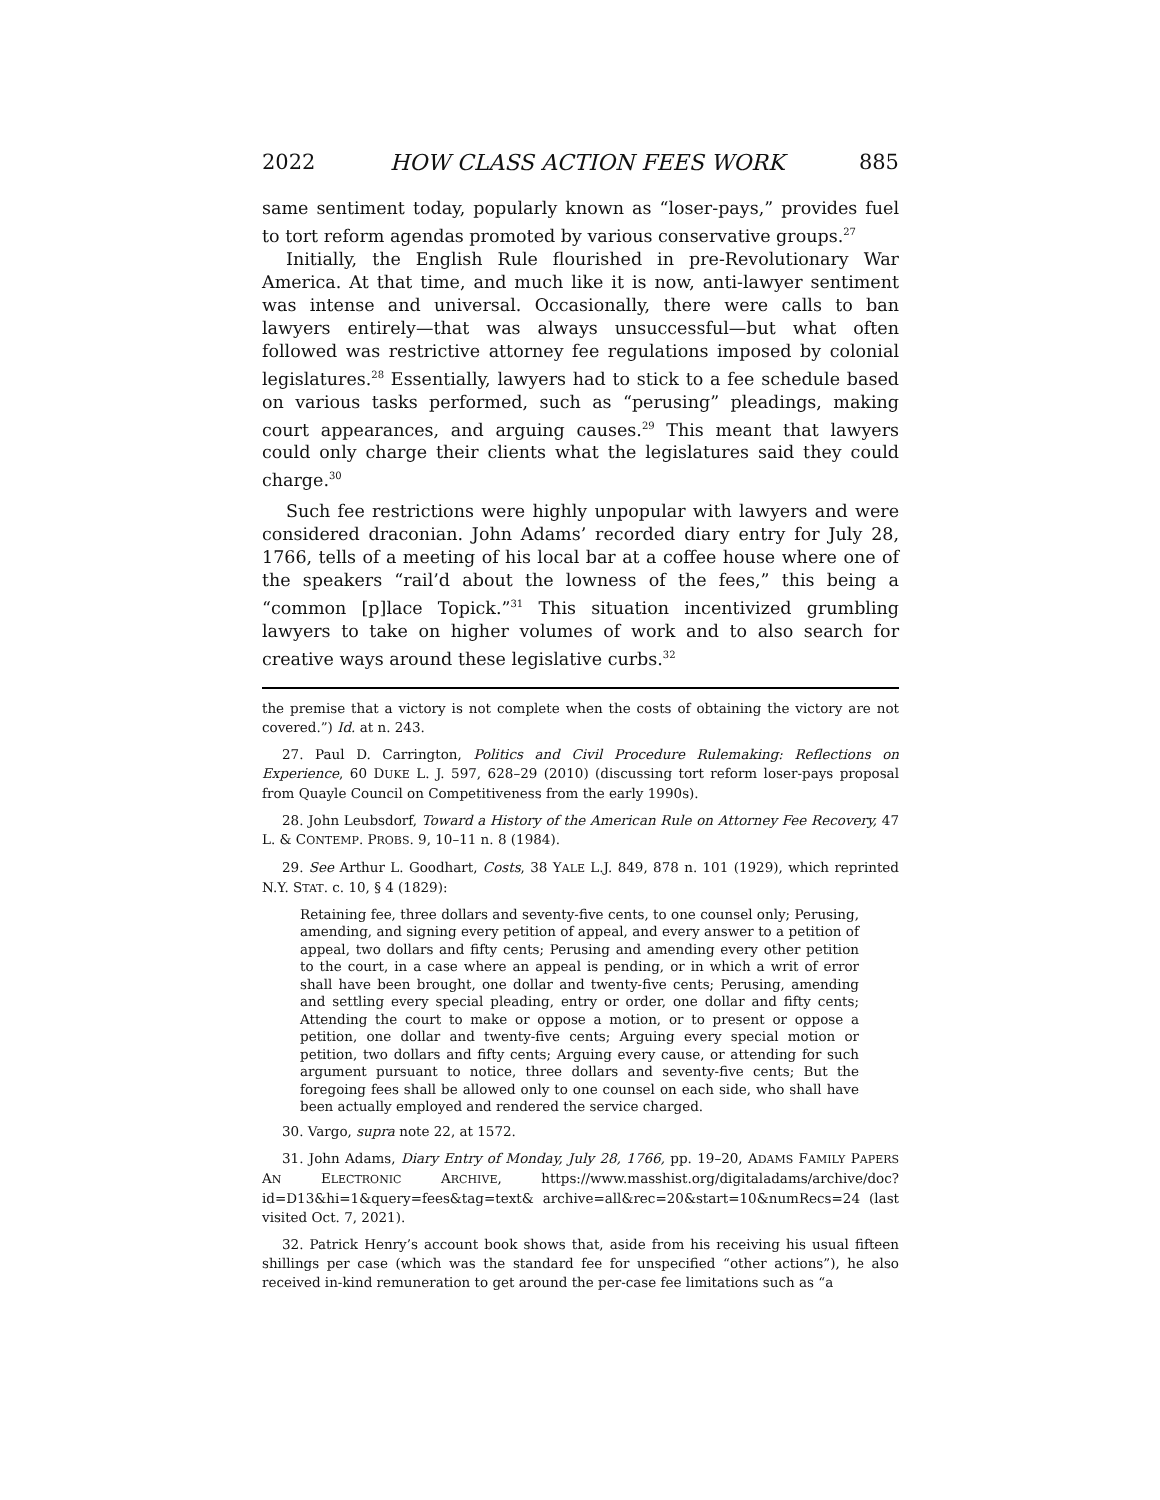2022 HOW CLASS ACTION FEES WORK 885
same sentiment today, popularly known as “loser-pays,” provides fuel to tort reform agendas promoted by various conservative groups.<sup>27</sup>
Initially, the English Rule flourished in pre-Revolutionary War America. At that time, and much like it is now, anti-lawyer sentiment was intense and universal. Occasionally, there were calls to ban lawyers entirely—that was always unsuccessful—but what often followed was restrictive attorney fee regulations imposed by colonial legislatures.<sup>28</sup> Essentially, lawyers had to stick to a fee schedule based on various tasks performed, such as “perusing” pleadings, making court appearances, and arguing causes.<sup>29</sup> This meant that lawyers could only charge their clients what the legislatures said they could charge.<sup>30</sup>
Such fee restrictions were highly unpopular with lawyers and were considered draconian. John Adams’ recorded diary entry for July 28, 1766, tells of a meeting of his local bar at a coffee house where one of the speakers “rail’d about the lowness of the fees,” this being a “common [p]lace Topick.”<sup>31</sup> This situation incentivized grumbling lawyers to take on higher volumes of work and to also search for creative ways around these legislative curbs.<sup>32</sup>
the premise that a victory is not complete when the costs of obtaining the victory are not covered.”) Id. at n. 243.
27. Paul D. Carrington, Politics and Civil Procedure Rulemaking: Reflections on Experience, 60 DUKE L. J. 597, 628–29 (2010) (discussing tort reform loser-pays proposal from Quayle Council on Competitiveness from the early 1990s).
28. John Leubsdorf, Toward a History of the American Rule on Attorney Fee Recovery, 47 L. & CONTEMP. PROBS. 9, 10–11 n. 8 (1984).
29. See Arthur L. Goodhart, Costs, 38 YALE L.J. 849, 878 n. 101 (1929), which reprinted N.Y. STAT. c. 10, § 4 (1829):
Retaining fee, three dollars and seventy-five cents, to one counsel only; Perusing, amending, and signing every petition of appeal, and every answer to a petition of appeal, two dollars and fifty cents; Perusing and amending every other petition to the court, in a case where an appeal is pending, or in which a writ of error shall have been brought, one dollar and twenty-five cents; Perusing, amending and settling every special pleading, entry or order, one dollar and fifty cents; Attending the court to make or oppose a motion, or to present or oppose a petition, one dollar and twenty-five cents; Arguing every special motion or petition, two dollars and fifty cents; Arguing every cause, or attending for such argument pursuant to notice, three dollars and seventy-five cents; But the foregoing fees shall be allowed only to one counsel on each side, who shall have been actually employed and rendered the service charged.
30. Vargo, supra note 22, at 1572.
31. John Adams, Diary Entry of Monday, July 28, 1766, pp. 19–20, ADAMS FAMILY PAPERS AN ELECTRONIC ARCHIVE, https://www.masshist.org/digitaladams/archive/doc?id=D13&hi=1&query=fees&tag=text& archive=all&rec=20&start=10&numRecs=24 (last visited Oct. 7, 2021).
32. Patrick Henry’s account book shows that, aside from his receiving his usual fifteen shillings per case (which was the standard fee for unspecified “other actions”), he also received in-kind remuneration to get around the per-case fee limitations such as “a